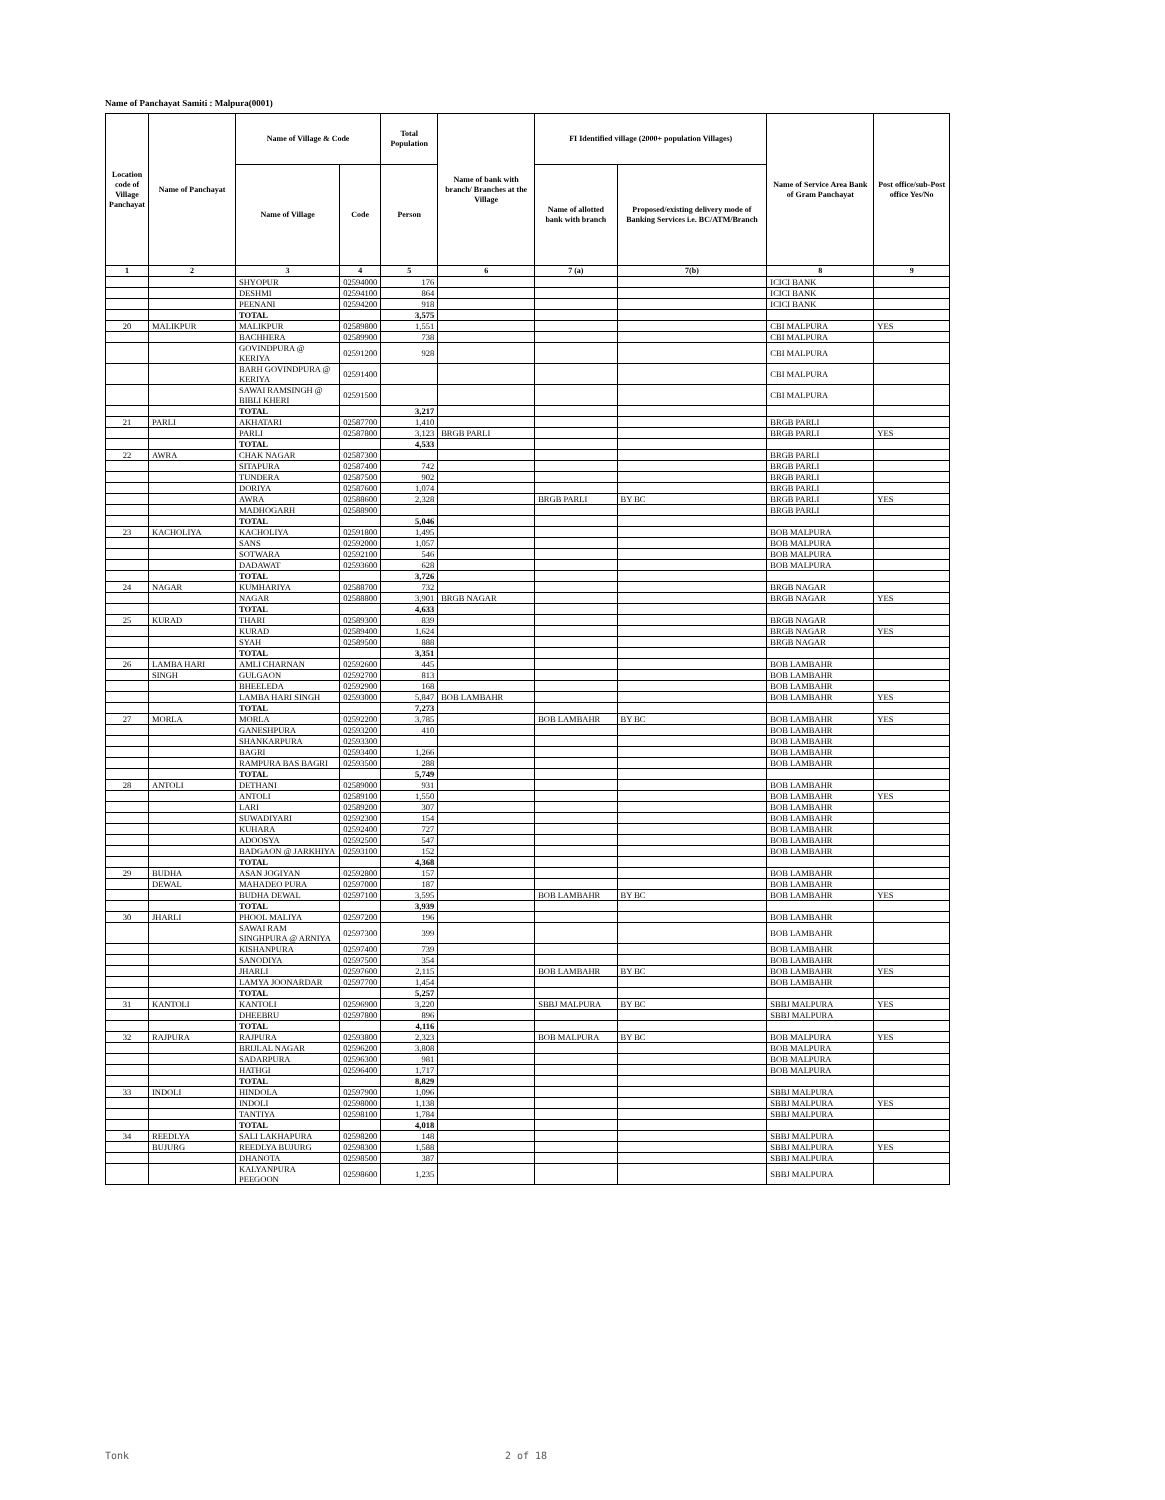Name of Panchayat Samiti : Malpura(0001)
| Location code of Village Panchayat | Name of Panchayat | Name of Village & Code | | Total Population | Name of bank with branch/ Branches at the Village | FI Identified village (2000+ population Villages) | | Name of Service Area Bank of Gram Panchayat | Post office/sub-Post office Yes/No |
| --- | --- | --- | --- | --- | --- | --- | --- | --- | --- |
| | | Name of Village | Code | Person | | Name of allotted bank with branch | Proposed/existing delivery mode of Banking Services i.e. BC/ATM/Branch | | |
| 1 | 2 | 3 | 4 | 5 | 6 | 7 (a) | 7(b) | 8 | 9 |
| | | SHYOPUR | 02594000 | 176 | | | | ICICI BANK | |
| | | DESHMI | 02594100 | 864 | | | | ICICI BANK | |
| | | PEENANI | 02594200 | 918 | | | | ICICI BANK | |
| | | TOTAL | | 3,575 | | | | | |
| 20 | MALIKPUR | MALIKPUR | 02589800 | 1,551 | | | | CBI MALPURA | YES |
| | | BACHHERA | 02589900 | 738 | | | | CBI MALPURA | |
| | | GOVINDPURA @ KERIYA | 02591200 | 928 | | | | CBI MALPURA | |
| | | BARH GOVINDPURA @ KERIYA | 02591400 | | | | | CBI MALPURA | |
| | | SAWAI RAMSINGH @ BIBLI KHERI | 02591500 | | | | | CBI MALPURA | |
| | | TOTAL | | 3,217 | | | | | |
| 21 | PARLI | AKHATARI | 02587700 | 1,410 | | | | BRGB PARLI | |
| | | PARLI | 02587800 | 3,123 | BRGB PARLI | | | BRGB PARLI | YES |
| | | TOTAL | | 4,533 | | | | | |
| 22 | AWRA | CHAK NAGAR | 02587300 | | | | | BRGB PARLI | |
| | | SITAPURA | 02587400 | 742 | | | | BRGB PARLI | |
| | | TUNDERA | 02587500 | 902 | | | | BRGB PARLI | |
| | | DORIYA | 02587600 | 1,074 | | | | BRGB PARLI | |
| | | AWRA | 02588600 | 2,328 | | BRGB PARLI | BY BC | BRGB PARLI | YES |
| | | MADHOGARH | 02588900 | | | | | BRGB PARLI | |
| | | TOTAL | | 5,046 | | | | | |
| 23 | KACHOLIYA | KACHOLIYA | 02591800 | 1,495 | | | | BOB MALPURA | |
| | | SANS | 02592000 | 1,057 | | | | BOB MALPURA | |
| | | SOTWARA | 02592100 | 546 | | | | BOB MALPURA | |
| | | DADAWAT | 02593600 | 628 | | | | BOB MALPURA | |
| | | TOTAL | | 3,726 | | | | | |
| 24 | NAGAR | KUMHARIYA | 02588700 | 732 | | | | BRGB NAGAR | |
| | | NAGAR | 02588800 | 3,901 | BRGB NAGAR | | | BRGB NAGAR | YES |
| | | TOTAL | | 4,633 | | | | | |
| 25 | KURAD | THARI | 02589300 | 839 | | | | BRGB NAGAR | |
| | | KURAD | 02589400 | 1,624 | | | | BRGB NAGAR | YES |
| | | SYAH | 02589500 | 888 | | | | BRGB NAGAR | |
| | | TOTAL | | 3,351 | | | | | |
| 26 | LAMBA HARI | AMLI CHARNAN | 02592600 | 445 | | | | BOB LAMBAHR | |
| | SINGH | GULGAON | 02592700 | 813 | | | | BOB LAMBAHR | |
| | | BHEELEDA | 02592900 | 168 | | | | BOB LAMBAHR | |
| | | LAMBA HARI SINGH | 02593000 | 5,847 | BOB LAMBAHR | | | BOB LAMBAHR | YES |
| | | TOTAL | | 7,273 | | | | | |
| 27 | MORLA | MORLA | 02592200 | 3,785 | | BOB LAMBAHR | BY BC | BOB LAMBAHR | YES |
| | | GANESHPURA | 02593200 | 410 | | | | BOB LAMBAHR | |
| | | SHANKARPURA | 02593300 | | | | | BOB LAMBAHR | |
| | | BAGRI | 02593400 | 1,266 | | | | BOB LAMBAHR | |
| | | RAMPURA BAS BAGRI | 02593500 | 288 | | | | BOB LAMBAHR | |
| | | TOTAL | | 5,749 | | | | | |
| 28 | ANTOLI | DETHANI | 02589000 | 931 | | | | BOB LAMBAHR | |
| | | ANTOLI | 02589100 | 1,550 | | | | BOB LAMBAHR | YES |
| | | LARI | 02589200 | 307 | | | | BOB LAMBAHR | |
| | | SUWADIYARI | 02592300 | 154 | | | | BOB LAMBAHR | |
| | | KUHARA | 02592400 | 727 | | | | BOB LAMBAHR | |
| | | ADOOSYA | 02592500 | 547 | | | | BOB LAMBAHR | |
| | | BADGAON @ JARKHIYA | 02593100 | 152 | | | | BOB LAMBAHR | |
| | | TOTAL | | 4,368 | | | | | |
| 29 | BUDHA | ASAN JOGIYAN | 02592800 | 157 | | | | BOB LAMBAHR | |
| | DEWAL | MAHADEO PURA | 02597000 | 187 | | | | BOB LAMBAHR | |
| | | BUDHA DEWAL | 02597100 | 3,595 | | BOB LAMBAHR | BY BC | BOB LAMBAHR | YES |
| | | TOTAL | | 3,939 | | | | | |
| 30 | JHARLI | PHOOL MALIYA | 02597200 | 196 | | | | BOB LAMBAHR | |
| | | SAWAI RAM SINGHPURA @ ARNIYA | 02597300 | 399 | | | | BOB LAMBAHR | |
| | | KISHANPURA | 02597400 | 739 | | | | BOB LAMBAHR | |
| | | SANODIYA | 02597500 | 354 | | | | BOB LAMBAHR | |
| | | JHARLI | 02597600 | 2,115 | | BOB LAMBAHR | BY BC | BOB LAMBAHR | YES |
| | | LAMYA JOONARDAR | 02597700 | 1,454 | | | | BOB LAMBAHR | |
| | | TOTAL | | 5,257 | | | | | |
| 31 | KANTOLI | KANTOLI | 02596900 | 3,220 | | SBBJ MALPURA | BY BC | SBBJ MALPURA | YES |
| | | DHEEBRU | 02597800 | 896 | | | | SBBJ MALPURA | |
| | | TOTAL | | 4,116 | | | | | |
| 32 | RAJPURA | RAJPURA | 02593800 | 2,323 | | BOB MALPURA | BY BC | BOB MALPURA | YES |
| | | BRIJLAL NAGAR | 02596200 | 3,808 | | | | BOB MALPURA | |
| | | SADARPURA | 02596300 | 981 | | | | BOB MALPURA | |
| | | HATHGI | 02596400 | 1,717 | | | | BOB MALPURA | |
| | | TOTAL | | 8,829 | | | | | |
| 33 | INDOLI | HINDOLA | 02597900 | 1,096 | | | | SBBJ MALPURA | |
| | | INDOLI | 02598000 | 1,138 | | | | SBBJ MALPURA | YES |
| | | TANTIYA | 02598100 | 1,784 | | | | SBBJ MALPURA | |
| | | TOTAL | | 4,018 | | | | | |
| 34 | REEDLYA | SALI LAKHAPURA | 02598200 | 148 | | | | SBBJ MALPURA | |
| | BUJURG | REEDLYA BUJURG | 02598300 | 1,588 | | | | SBBJ MALPURA | YES |
| | | DHANOTA | 02598500 | 387 | | | | SBBJ MALPURA | |
| | | KALYANPURA PEEGOON | 02598600 | 1,235 | | | | SBBJ MALPURA | |
Tonk 2 of 18